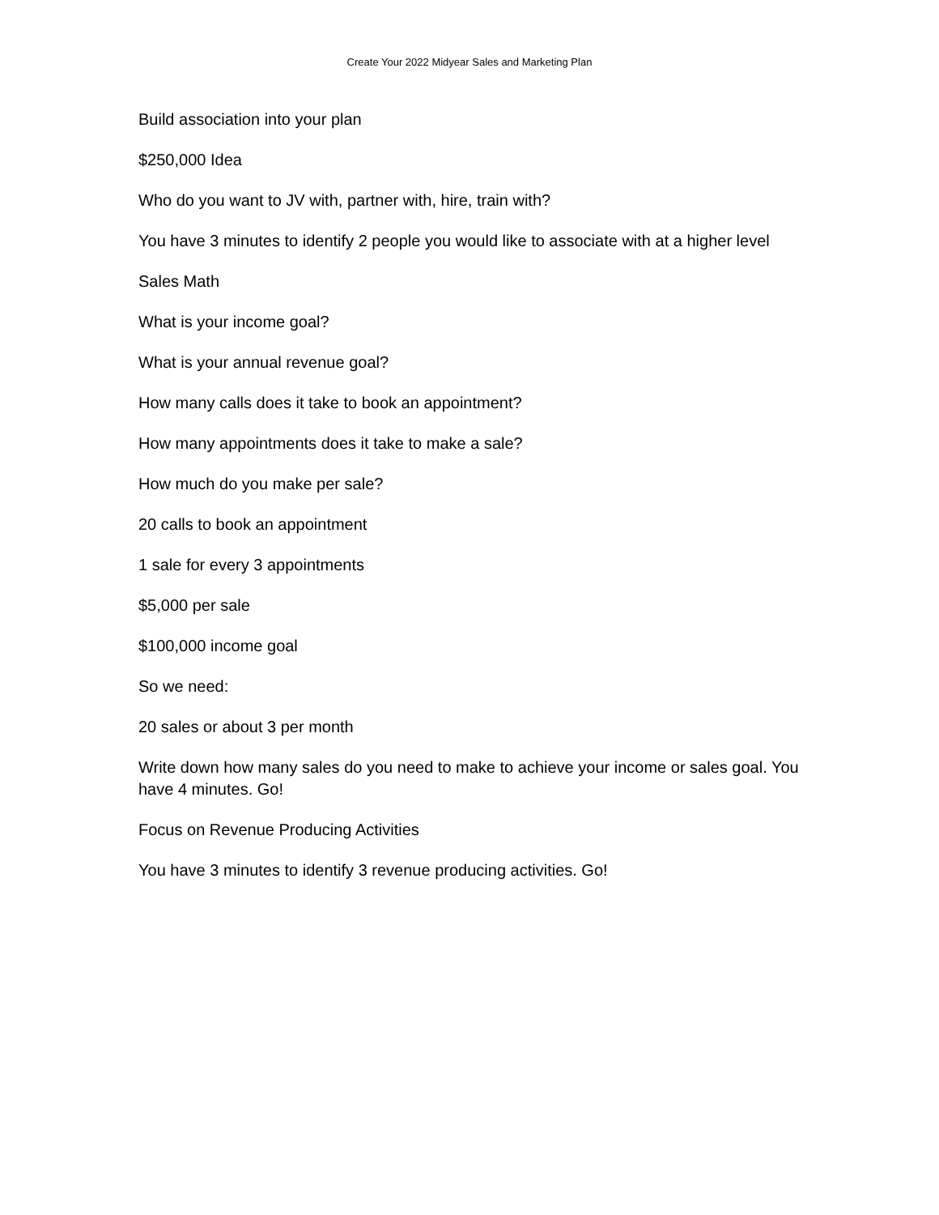Create Your 2022 Midyear Sales and Marketing Plan
Build association into your plan
$250,000 Idea
Who do you want to JV with, partner with, hire, train with?
You have 3 minutes to identify 2 people you would like to associate with at a higher level
Sales Math
What is your income goal?
What is your annual revenue goal?
How many calls does it take to book an appointment?
How many appointments does it take to make a sale?
How much do you make per sale?
20 calls to book an appointment
1 sale for every 3 appointments
$5,000 per sale
$100,000 income goal
So we need:
20 sales or about 3 per month
Write down how many sales do you need to make to achieve your income or sales goal. You have 4 minutes. Go!
Focus on Revenue Producing Activities
You have 3 minutes to identify 3 revenue producing activities. Go!